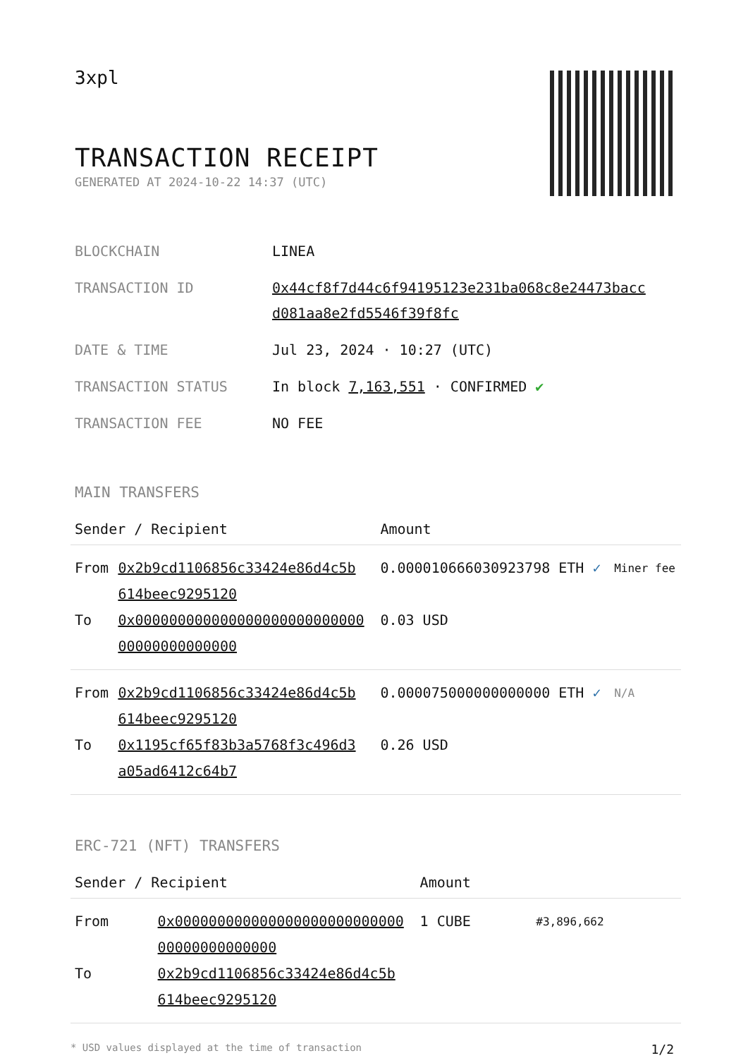3xpl
TRANSACTION RECEIPT
GENERATED AT 2024-10-22 14:37 (UTC)
| BLOCKCHAIN | LINEA |
| TRANSACTION ID | 0x44cf8f7d44c6f94195123e231ba068c8e24473bacc d081aa8e2fd5546f39f8fc |
| DATE & TIME | Jul 23, 2024 · 10:27 (UTC) |
| TRANSACTION STATUS | In block 7,163,551 · CONFIRMED ✔ |
| TRANSACTION FEE | NO FEE |
MAIN TRANSFERS
| Sender / Recipient | | Amount | |
| --- | --- | --- | --- |
| From | 0x2b9cd1106856c33424e86d4c5b 614beec9295120 | 0.000010666030923798 ETH ✓ | Miner fee |
| To | 0x000000000000000000000000000 00000000000000 | 0.03 USD | |
| From | 0x2b9cd1106856c33424e86d4c5b 614beec9295120 | 0.000075000000000000 ETH ✓ | N/A |
| To | 0x1195cf65f83b3a5768f3c496d3 a05ad6412c64b7 | 0.26 USD | |
ERC-721 (NFT) TRANSFERS
| Sender / Recipient | | Amount | |
| --- | --- | --- | --- |
| From | 0x000000000000000000000000000 00000000000000 | 1 CUBE | #3,896,662 |
| To | 0x2b9cd1106856c33424e86d4c5b 614beec9295120 | | |
* USD values displayed at the time of transaction 1/2